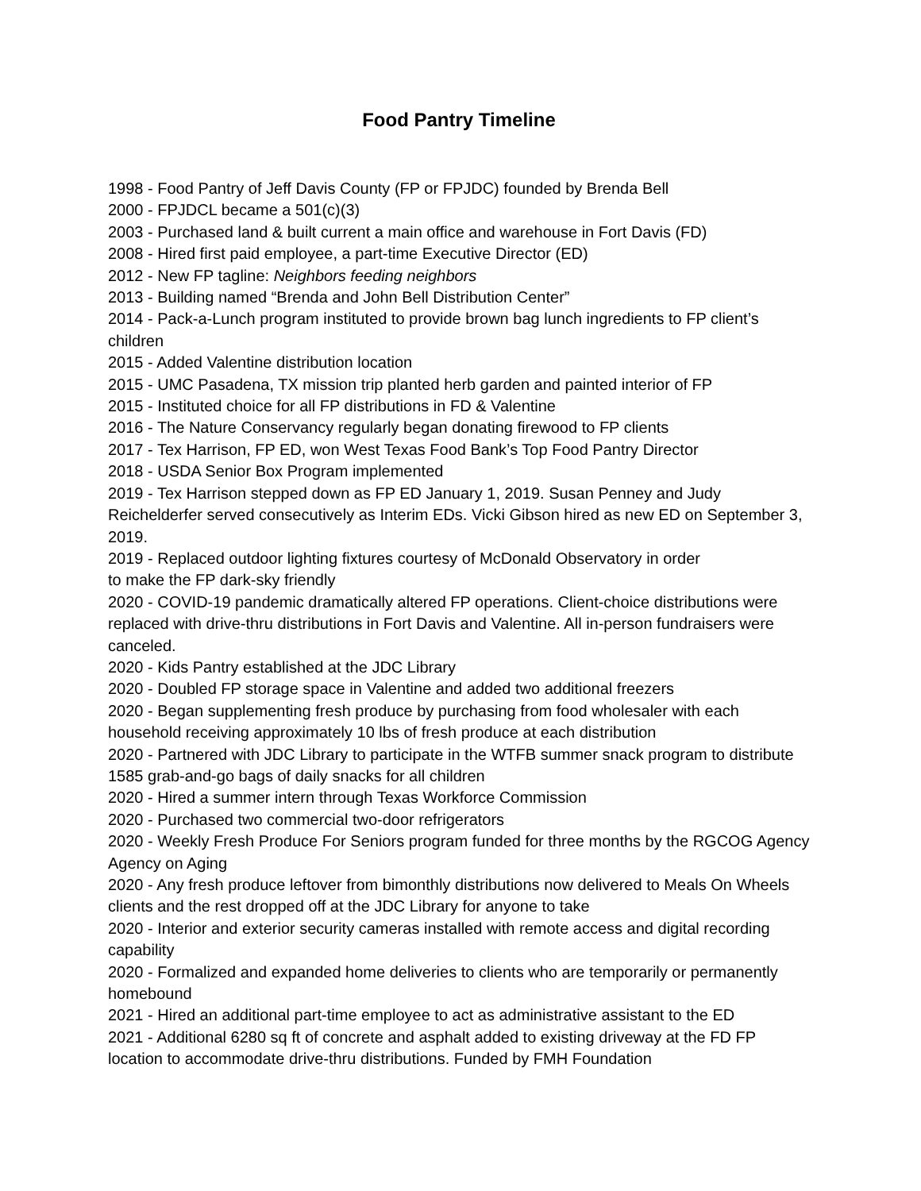Food Pantry Timeline
1998 - Food Pantry of Jeff Davis County (FP or FPJDC) founded by Brenda Bell
2000 - FPJDCL became a 501(c)(3)
2003 - Purchased land & built current a main office and warehouse in Fort Davis (FD)
2008 - Hired first paid employee, a part-time Executive Director (ED)
2012 - New FP tagline: Neighbors feeding neighbors
2013 - Building named “Brenda and John Bell Distribution Center”
2014 - Pack-a-Lunch program instituted to provide brown bag lunch ingredients to FP client’s children
2015 - Added Valentine distribution location
2015 - UMC Pasadena, TX mission trip planted herb garden and painted interior of FP
2015 - Instituted choice for all FP distributions in FD & Valentine
2016 - The Nature Conservancy regularly began donating firewood to FP clients
2017 - Tex Harrison, FP ED, won West Texas Food Bank’s Top Food Pantry Director
2018 - USDA Senior Box Program implemented
2019 - Tex Harrison stepped down as FP ED January 1, 2019. Susan Penney and Judy Reichelderfer served consecutively as Interim EDs. Vicki Gibson hired as new ED on September 3, 2019.
2019 - Replaced outdoor lighting fixtures courtesy of McDonald Observatory in order
to make the FP dark-sky friendly
2020 - COVID-19 pandemic dramatically altered FP operations. Client-choice distributions were replaced with drive-thru distributions in Fort Davis and Valentine. All in-person fundraisers were canceled.
2020 - Kids Pantry established at the JDC Library
2020 - Doubled FP storage space in Valentine and added two additional freezers
2020 - Began supplementing fresh produce by purchasing from food wholesaler with each household receiving approximately 10 lbs of fresh produce at each distribution
2020 - Partnered with JDC Library to participate in the WTFB summer snack program to distribute 1585 grab-and-go bags of daily snacks for all children
2020 - Hired a summer intern through Texas Workforce Commission
2020 - Purchased two commercial two-door refrigerators
2020 - Weekly Fresh Produce For Seniors program funded for three months by the RGCOG Agency Agency on Aging
2020 - Any fresh produce leftover from bimonthly distributions now delivered to Meals On Wheels clients and the rest dropped off at the JDC Library for anyone to take
2020 - Interior and exterior security cameras installed with remote access and digital recording capability
2020 - Formalized and expanded home deliveries to clients who are temporarily or permanently homebound
2021 - Hired an additional part-time employee to act as administrative assistant to the ED
2021 - Additional 6280 sq ft of concrete and asphalt added to existing driveway at the FD FP location to accommodate drive-thru distributions. Funded by FMH Foundation